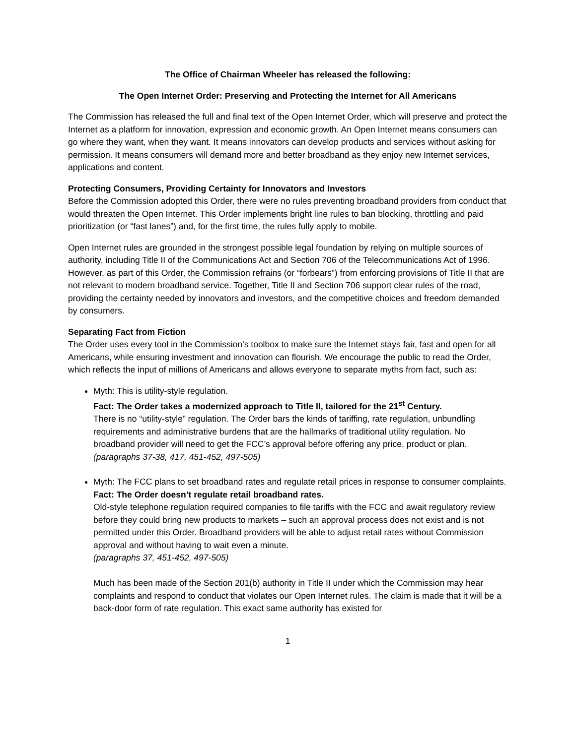The Office of Chairman Wheeler has released the following:
The Open Internet Order: Preserving and Protecting the Internet for All Americans
The Commission has released the full and final text of the Open Internet Order, which will preserve and protect the Internet as a platform for innovation, expression and economic growth. An Open Internet means consumers can go where they want, when they want. It means innovators can develop products and services without asking for permission. It means consumers will demand more and better broadband as they enjoy new Internet services, applications and content.
Protecting Consumers, Providing Certainty for Innovators and Investors
Before the Commission adopted this Order, there were no rules preventing broadband providers from conduct that would threaten the Open Internet. This Order implements bright line rules to ban blocking, throttling and paid prioritization (or “fast lanes”) and, for the first time, the rules fully apply to mobile.
Open Internet rules are grounded in the strongest possible legal foundation by relying on multiple sources of authority, including Title II of the Communications Act and Section 706 of the Telecommunications Act of 1996. However, as part of this Order, the Commission refrains (or “forbears”) from enforcing provisions of Title II that are not relevant to modern broadband service. Together, Title II and Section 706 support clear rules of the road, providing the certainty needed by innovators and investors, and the competitive choices and freedom demanded by consumers.
Separating Fact from Fiction
The Order uses every tool in the Commission’s toolbox to make sure the Internet stays fair, fast and open for all Americans, while ensuring investment and innovation can flourish. We encourage the public to read the Order, which reflects the input of millions of Americans and allows everyone to separate myths from fact, such as:
Myth: This is utility-style regulation.
Fact: The Order takes a modernized approach to Title II, tailored for the 21<sup>st</sup> Century.
There is no “utility-style” regulation. The Order bars the kinds of tariffing, rate regulation, unbundling requirements and administrative burdens that are the hallmarks of traditional utility regulation. No broadband provider will need to get the FCC’s approval before offering any price, product or plan. (paragraphs 37-38, 417, 451-452, 497-505)
Myth: The FCC plans to set broadband rates and regulate retail prices in response to consumer complaints.
Fact: The Order doesn’t regulate retail broadband rates.
Old-style telephone regulation required companies to file tariffs with the FCC and await regulatory review before they could bring new products to markets – such an approval process does not exist and is not permitted under this Order. Broadband providers will be able to adjust retail rates without Commission approval and without having to wait even a minute.
(paragraphs 37, 451-452, 497-505)
Much has been made of the Section 201(b) authority in Title II under which the Commission may hear complaints and respond to conduct that violates our Open Internet rules. The claim is made that it will be a back-door form of rate regulation. This exact same authority has existed for
1